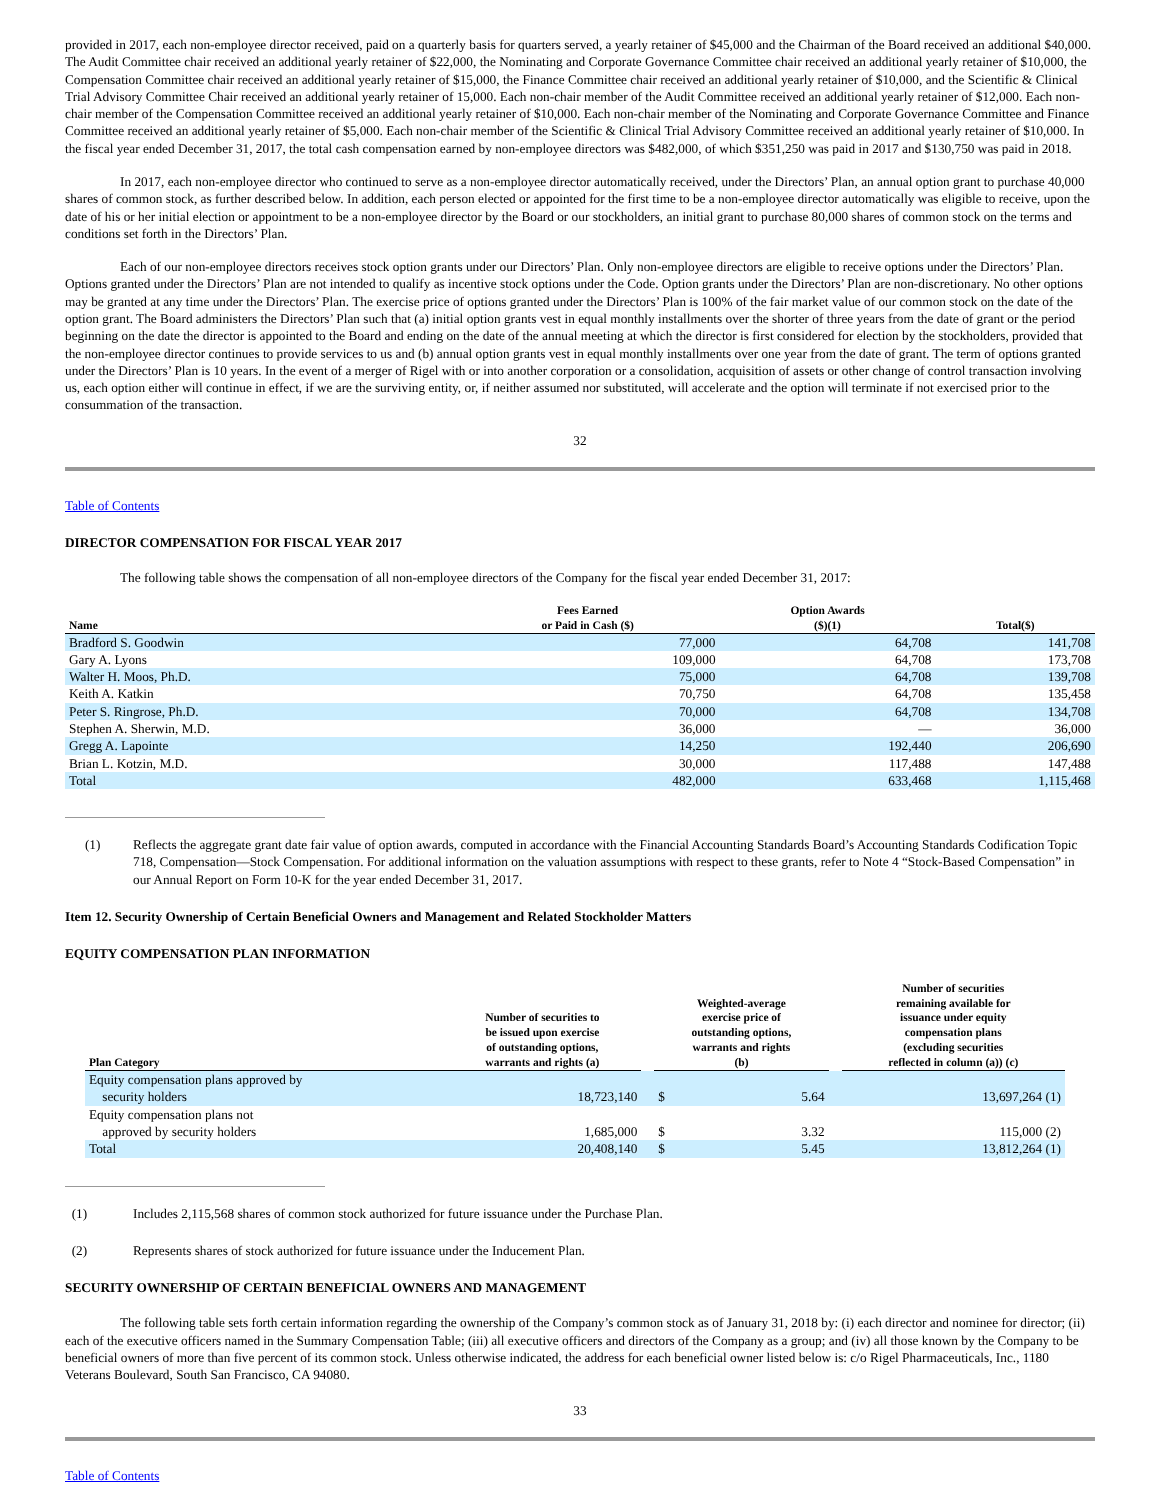provided in 2017, each non-employee director received, paid on a quarterly basis for quarters served, a yearly retainer of $45,000 and the Chairman of the Board received an additional $40,000. The Audit Committee chair received an additional yearly retainer of $22,000, the Nominating and Corporate Governance Committee chair received an additional yearly retainer of $10,000, the Compensation Committee chair received an additional yearly retainer of $15,000, the Finance Committee chair received an additional yearly retainer of $10,000, and the Scientific & Clinical Trial Advisory Committee Chair received an additional yearly retainer of 15,000. Each non-chair member of the Audit Committee received an additional yearly retainer of $12,000. Each non-chair member of the Compensation Committee received an additional yearly retainer of $10,000. Each non-chair member of the Nominating and Corporate Governance Committee and Finance Committee received an additional yearly retainer of $5,000. Each non-chair member of the Scientific & Clinical Trial Advisory Committee received an additional yearly retainer of $10,000. In the fiscal year ended December 31, 2017, the total cash compensation earned by non-employee directors was $482,000, of which $351,250 was paid in 2017 and $130,750 was paid in 2018.
In 2017, each non-employee director who continued to serve as a non-employee director automatically received, under the Directors’ Plan, an annual option grant to purchase 40,000 shares of common stock, as further described below. In addition, each person elected or appointed for the first time to be a non-employee director automatically was eligible to receive, upon the date of his or her initial election or appointment to be a non-employee director by the Board or our stockholders, an initial grant to purchase 80,000 shares of common stock on the terms and conditions set forth in the Directors’ Plan.
Each of our non-employee directors receives stock option grants under our Directors’ Plan. Only non-employee directors are eligible to receive options under the Directors’ Plan. Options granted under the Directors’ Plan are not intended to qualify as incentive stock options under the Code. Option grants under the Directors’ Plan are non-discretionary. No other options may be granted at any time under the Directors’ Plan. The exercise price of options granted under the Directors’ Plan is 100% of the fair market value of our common stock on the date of the option grant. The Board administers the Directors’ Plan such that (a) initial option grants vest in equal monthly installments over the shorter of three years from the date of grant or the period beginning on the date the director is appointed to the Board and ending on the date of the annual meeting at which the director is first considered for election by the stockholders, provided that the non-employee director continues to provide services to us and (b) annual option grants vest in equal monthly installments over one year from the date of grant. The term of options granted under the Directors’ Plan is 10 years. In the event of a merger of Rigel with or into another corporation or a consolidation, acquisition of assets or other change of control transaction involving us, each option either will continue in effect, if we are the surviving entity, or, if neither assumed nor substituted, will accelerate and the option will terminate if not exercised prior to the consummation of the transaction.
32
Table of Contents
DIRECTOR COMPENSATION FOR FISCAL YEAR 2017
The following table shows the compensation of all non-employee directors of the Company for the fiscal year ended December 31, 2017:
| Name | Fees Earned or Paid in Cash ($) | Option Awards ($)(1) | Total($) |
| --- | --- | --- | --- |
| Bradford S. Goodwin | 77,000 | 64,708 | 141,708 |
| Gary A. Lyons | 109,000 | 64,708 | 173,708 |
| Walter H. Moos, Ph.D. | 75,000 | 64,708 | 139,708 |
| Keith A. Katkin | 70,750 | 64,708 | 135,458 |
| Peter S. Ringrose, Ph.D. | 70,000 | 64,708 | 134,708 |
| Stephen A. Sherwin, M.D. | 36,000 | — | 36,000 |
| Gregg A. Lapointe | 14,250 | 192,440 | 206,690 |
| Brian L. Kotzin, M.D. | 30,000 | 117,488 | 147,488 |
| Total | 482,000 | 633,468 | 1,115,468 |
(1) Reflects the aggregate grant date fair value of option awards, computed in accordance with the Financial Accounting Standards Board’s Accounting Standards Codification Topic 718, Compensation—Stock Compensation. For additional information on the valuation assumptions with respect to these grants, refer to Note 4 “Stock-Based Compensation” in our Annual Report on Form 10-K for the year ended December 31, 2017.
Item 12. Security Ownership of Certain Beneficial Owners and Management and Related Stockholder Matters
EQUITY COMPENSATION PLAN INFORMATION
| Plan Category | Number of securities to be issued upon exercise of outstanding options, warrants and rights (a) | | Weighted-average exercise price of outstanding options, warrants and rights (b) | | | Number of securities remaining available for issuance under equity compensation plans (excluding securities reflected in column (a)) (c) |
| --- | --- | --- | --- | --- | --- | --- |
| Equity compensation plans approved by security holders | 18,723,140 | | $ | 5.64 | | 13,697,264 (1) |
| Equity compensation plans not approved by security holders | 1,685,000 | | $ | 3.32 | | 115,000 (2) |
| Total | 20,408,140 | | $ | 5.45 | | 13,812,264 (1) |
(1) Includes 2,115,568 shares of common stock authorized for future issuance under the Purchase Plan.
(2) Represents shares of stock authorized for future issuance under the Inducement Plan.
SECURITY OWNERSHIP OF CERTAIN BENEFICIAL OWNERS AND MANAGEMENT
The following table sets forth certain information regarding the ownership of the Company’s common stock as of January 31, 2018 by: (i) each director and nominee for director; (ii) each of the executive officers named in the Summary Compensation Table; (iii) all executive officers and directors of the Company as a group; and (iv) all those known by the Company to be beneficial owners of more than five percent of its common stock. Unless otherwise indicated, the address for each beneficial owner listed below is: c/o Rigel Pharmaceuticals, Inc., 1180 Veterans Boulevard, South San Francisco, CA 94080.
33
Table of Contents